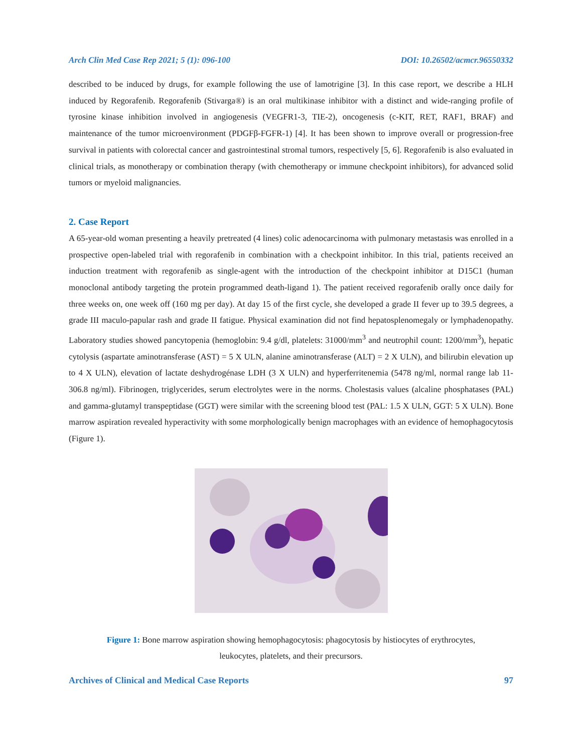Arch Clin Med Case Rep 2021; 5 (1): 096-100 DOI: 10.26502/acmcr.96550332
described to be induced by drugs, for example following the use of lamotrigine [3]. In this case report, we describe a HLH induced by Regorafenib. Regorafenib (Stivarga®) is an oral multikinase inhibitor with a distinct and wide-ranging profile of tyrosine kinase inhibition involved in angiogenesis (VEGFR1-3, TIE-2), oncogenesis (c-KIT, RET, RAF1, BRAF) and maintenance of the tumor microenvironment (PDGFβ-FGFR-1) [4]. It has been shown to improve overall or progression-free survival in patients with colorectal cancer and gastrointestinal stromal tumors, respectively [5, 6]. Regorafenib is also evaluated in clinical trials, as monotherapy or combination therapy (with chemotherapy or immune checkpoint inhibitors), for advanced solid tumors or myeloid malignancies.
2. Case Report
A 65-year-old woman presenting a heavily pretreated (4 lines) colic adenocarcinoma with pulmonary metastasis was enrolled in a prospective open-labeled trial with regorafenib in combination with a checkpoint inhibitor. In this trial, patients received an induction treatment with regorafenib as single-agent with the introduction of the checkpoint inhibitor at D15C1 (human monoclonal antibody targeting the protein programmed death-ligand 1). The patient received regorafenib orally once daily for three weeks on, one week off (160 mg per day). At day 15 of the first cycle, she developed a grade II fever up to 39.5 degrees, a grade III maculo-papular rash and grade II fatigue. Physical examination did not find hepatosplenomegaly or lymphadenopathy. Laboratory studies showed pancytopenia (hemoglobin: 9.4 g/dl, platelets: 31000/mm<sup>3</sup> and neutrophil count: 1200/mm<sup>3</sup>), hepatic cytolysis (aspartate aminotransferase (AST) = 5 X ULN, alanine aminotransferase (ALT) = 2 X ULN), and bilirubin elevation up to 4 X ULN), elevation of lactate deshydrogénase LDH (3 X ULN) and hyperferritenemia (5478 ng/ml, normal range lab 11-306.8 ng/ml). Fibrinogen, triglycerides, serum electrolytes were in the norms. Cholestasis values (alcaline phosphatases (PAL) and gamma-glutamyl transpeptidase (GGT) were similar with the screening blood test (PAL: 1.5 X ULN, GGT: 5 X ULN). Bone marrow aspiration revealed hyperactivity with some morphologically benign macrophages with an evidence of hemophagocytosis (Figure 1).
Figure 1: Bone marrow aspiration showing hemophagocytosis: phagocytosis by histiocytes of erythrocytes,
leukocytes, platelets, and their precursors.
Archives of Clinical and Medical Case Reports 97